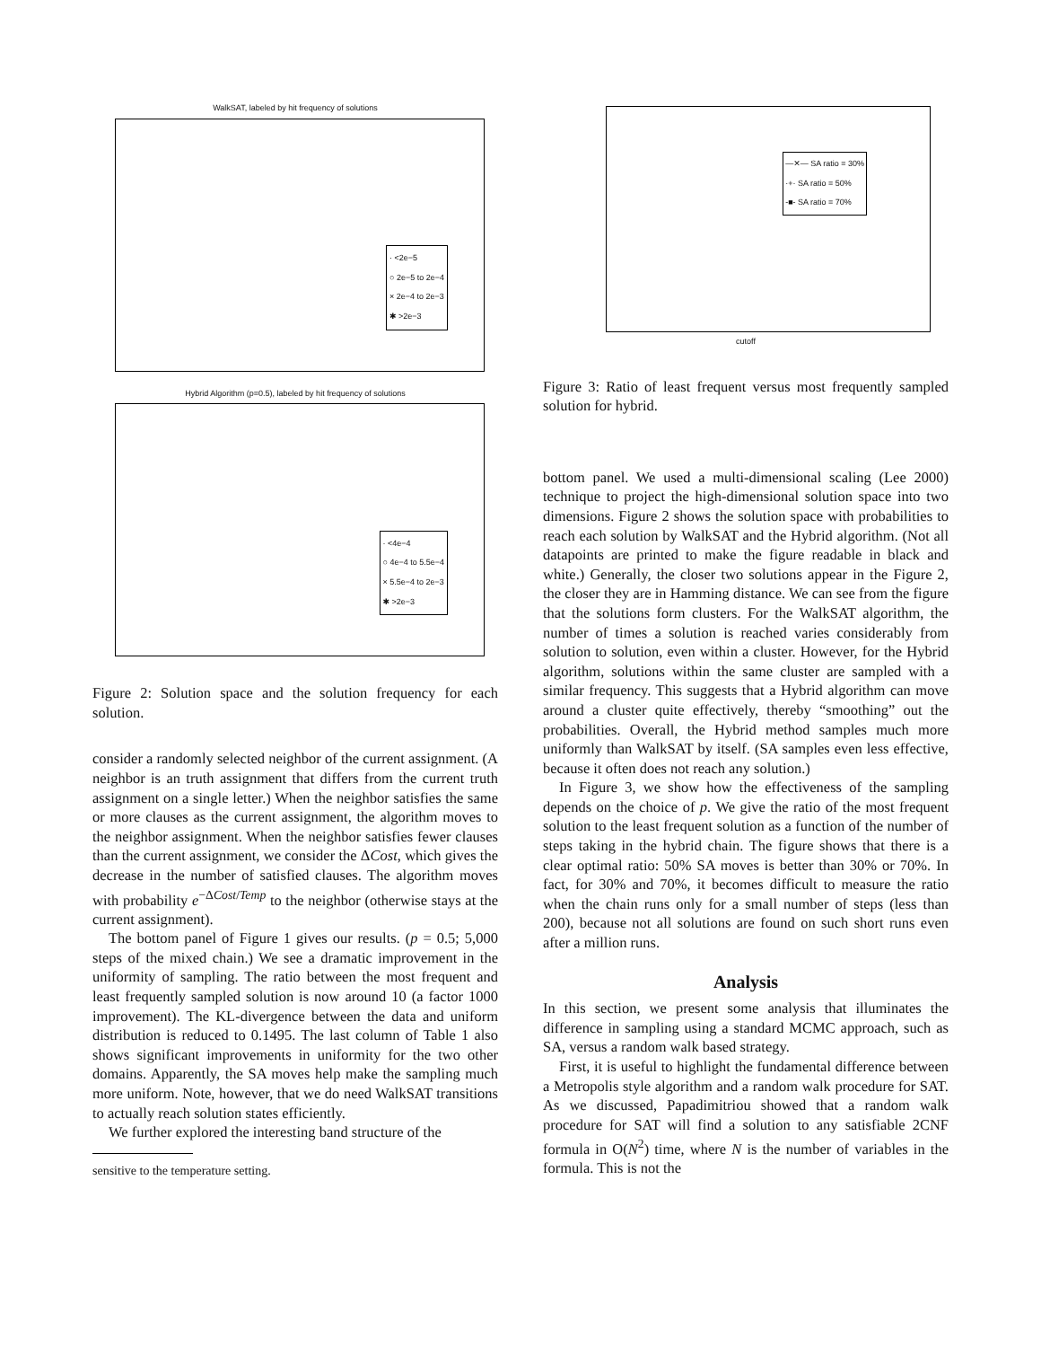WalkSAT, labeled by hit frequency of solutions
· <2e−5
○ 2e−5 to 2e−4
× 2e−4 to 2e−3
✱ >2e−3
Hybrid Algorithm (p=0.5), labeled by hit frequency of solutions
· <4e−4
○ 4e−4 to 5.5e−4
× 5.5e−4 to 2e−3
✱ >2e−3
Figure 2: Solution space and the solution frequency for each solution.
consider a randomly selected neighbor of the current assignment. (A neighbor is an truth assignment that differs from the current truth assignment on a single letter.) When the neighbor satisfies the same or more clauses as the current assignment, the algorithm moves to the neighbor assignment. When the neighbor satisfies fewer clauses than the current assignment, we consider the ΔCost, which gives the decrease in the number of satisfied clauses. The algorithm moves with probability e<sup>−ΔCost/Temp</sup> to the neighbor (otherwise stays at the current assignment).
The bottom panel of Figure 1 gives our results. (p = 0.5; 5,000 steps of the mixed chain.) We see a dramatic improvement in the uniformity of sampling. The ratio between the most frequent and least frequently sampled solution is now around 10 (a factor 1000 improvement). The KL-divergence between the data and uniform distribution is reduced to 0.1495. The last column of Table 1 also shows significant improvements in uniformity for the two other domains. Apparently, the SA moves help make the sampling much more uniform. Note, however, that we do need WalkSAT transitions to actually reach solution states efficiently.
We further explored the interesting band structure of the
sensitive to the temperature setting.
—✕— SA ratio = 30%
·+· SA ratio = 50%
-■- SA ratio = 70%
cutoff
Figure 3: Ratio of least frequent versus most frequently sampled solution for hybrid.
bottom panel. We used a multi-dimensional scaling (Lee 2000) technique to project the high-dimensional solution space into two dimensions. Figure 2 shows the solution space with probabilities to reach each solution by WalkSAT and the Hybrid algorithm. (Not all datapoints are printed to make the figure readable in black and white.) Generally, the closer two solutions appear in the Figure 2, the closer they are in Hamming distance. We can see from the figure that the solutions form clusters. For the WalkSAT algorithm, the number of times a solution is reached varies considerably from solution to solution, even within a cluster. However, for the Hybrid algorithm, solutions within the same cluster are sampled with a similar frequency. This suggests that a Hybrid algorithm can move around a cluster quite effectively, thereby “smoothing” out the probabilities. Overall, the Hybrid method samples much more uniformly than WalkSAT by itself. (SA samples even less effective, because it often does not reach any solution.)
In Figure 3, we show how the effectiveness of the sampling depends on the choice of p. We give the ratio of the most frequent solution to the least frequent solution as a function of the number of steps taking in the hybrid chain. The figure shows that there is a clear optimal ratio: 50% SA moves is better than 30% or 70%. In fact, for 30% and 70%, it becomes difficult to measure the ratio when the chain runs only for a small number of steps (less than 200), because not all solutions are found on such short runs even after a million runs.
Analysis
In this section, we present some analysis that illuminates the difference in sampling using a standard MCMC approach, such as SA, versus a random walk based strategy.
First, it is useful to highlight the fundamental difference between a Metropolis style algorithm and a random walk procedure for SAT. As we discussed, Papadimitriou showed that a random walk procedure for SAT will find a solution to any satisfiable 2CNF formula in O(N<sup>2</sup>) time, where N is the number of variables in the formula. This is not the